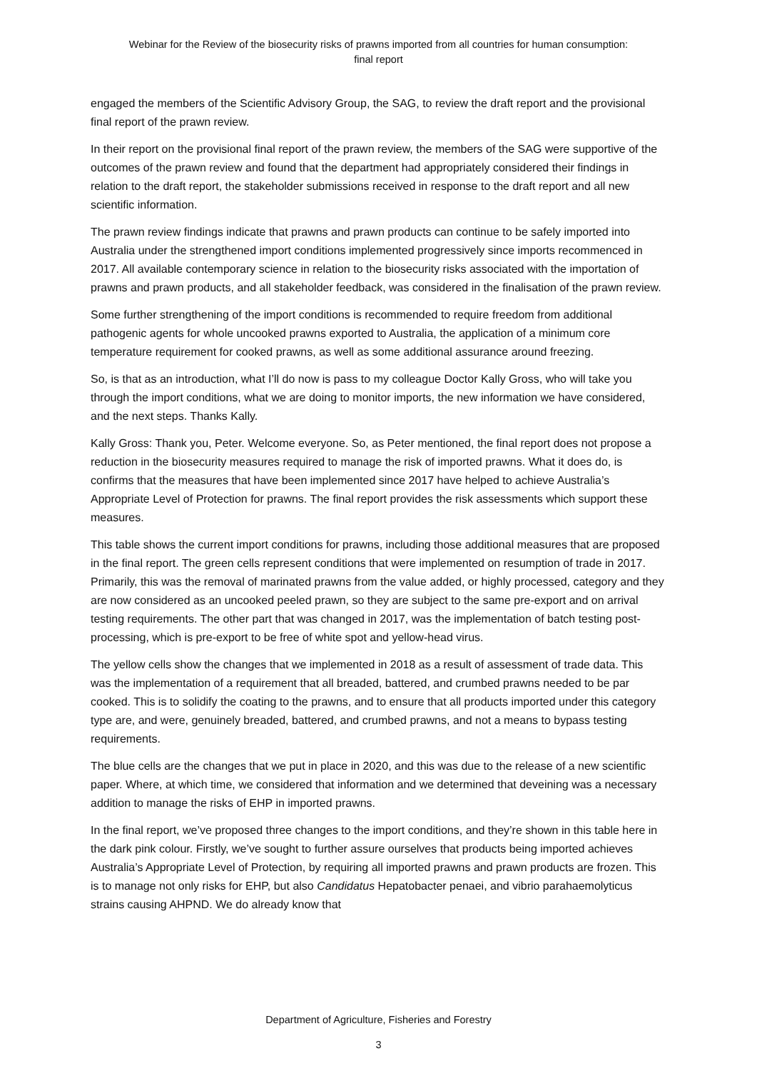Webinar for the Review of the biosecurity risks of prawns imported from all countries for human consumption:
final report
engaged the members of the Scientific Advisory Group, the SAG, to review the draft report and the provisional final report of the prawn review.
In their report on the provisional final report of the prawn review, the members of the SAG were supportive of the outcomes of the prawn review and found that the department had appropriately considered their findings in relation to the draft report, the stakeholder submissions received in response to the draft report and all new scientific information.
The prawn review findings indicate that prawns and prawn products can continue to be safely imported into Australia under the strengthened import conditions implemented progressively since imports recommenced in 2017. All available contemporary science in relation to the biosecurity risks associated with the importation of prawns and prawn products, and all stakeholder feedback, was considered in the finalisation of the prawn review.
Some further strengthening of the import conditions is recommended to require freedom from additional pathogenic agents for whole uncooked prawns exported to Australia, the application of a minimum core temperature requirement for cooked prawns, as well as some additional assurance around freezing.
So, is that as an introduction, what I’ll do now is pass to my colleague Doctor Kally Gross, who will take you through the import conditions, what we are doing to monitor imports, the new information we have considered, and the next steps. Thanks Kally.
Kally Gross: Thank you, Peter. Welcome everyone. So, as Peter mentioned, the final report does not propose a reduction in the biosecurity measures required to manage the risk of imported prawns. What it does do, is confirms that the measures that have been implemented since 2017 have helped to achieve Australia’s Appropriate Level of Protection for prawns. The final report provides the risk assessments which support these measures.
This table shows the current import conditions for prawns, including those additional measures that are proposed in the final report. The green cells represent conditions that were implemented on resumption of trade in 2017. Primarily, this was the removal of marinated prawns from the value added, or highly processed, category and they are now considered as an uncooked peeled prawn, so they are subject to the same pre-export and on arrival testing requirements. The other part that was changed in 2017, was the implementation of batch testing post-processing, which is pre-export to be free of white spot and yellow-head virus.
The yellow cells show the changes that we implemented in 2018 as a result of assessment of trade data. This was the implementation of a requirement that all breaded, battered, and crumbed prawns needed to be par cooked. This is to solidify the coating to the prawns, and to ensure that all products imported under this category type are, and were, genuinely breaded, battered, and crumbed prawns, and not a means to bypass testing requirements.
The blue cells are the changes that we put in place in 2020, and this was due to the release of a new scientific paper. Where, at which time, we considered that information and we determined that deveining was a necessary addition to manage the risks of EHP in imported prawns.
In the final report, we’ve proposed three changes to the import conditions, and they’re shown in this table here in the dark pink colour. Firstly, we’ve sought to further assure ourselves that products being imported achieves Australia’s Appropriate Level of Protection, by requiring all imported prawns and prawn products are frozen. This is to manage not only risks for EHP, but also Candidatus Hepatobacter penaei, and vibrio parahaemolyticus strains causing AHPND. We do already know that
Department of Agriculture, Fisheries and Forestry
3